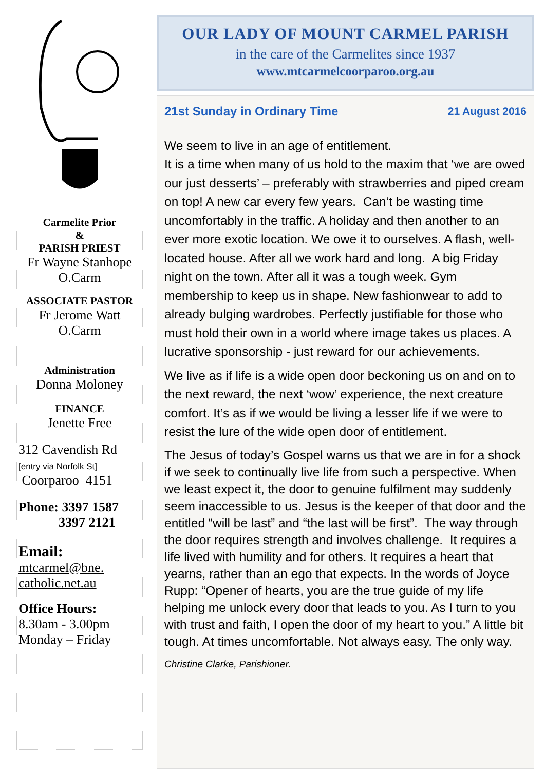Carmelite Prior
&
PARISH PRIEST
Fr Wayne Stanhope
O.Carm
ASSOCIATE PASTOR
Fr Jerome Watt
O.Carm
Administration
Donna Moloney
FINANCE
Jenette Free
312 Cavendish Rd
[entry via Norfolk St]
Coorparoo 4151
Phone: 3397 1587
3397 2121
Email:
mtcarmel@bne.
catholic.net.au
Office Hours:
8.30am - 3.00pm
Monday – Friday
OUR LADY OF MOUNT CARMEL PARISH
in the care of the Carmelites since 1937
www.mtcarmelcoorparoo.org.au
21st Sunday in Ordinary Time 21 August 2016
We seem to live in an age of entitlement.
It is a time when many of us hold to the maxim that ‘we are owed our just desserts’ – preferably with strawberries and piped cream on top! A new car every few years. Can’t be wasting time uncomfortably in the traffic. A holiday and then another to an ever more exotic location. We owe it to ourselves. A flash, well-located house. After all we work hard and long. A big Friday night on the town. After all it was a tough week. Gym membership to keep us in shape. New fashionwear to add to already bulging wardrobes. Perfectly justifiable for those who must hold their own in a world where image takes us places. A lucrative sponsorship - just reward for our achievements.
We live as if life is a wide open door beckoning us on and on to the next reward, the next ‘wow’ experience, the next creature comfort. It’s as if we would be living a lesser life if we were to resist the lure of the wide open door of entitlement.
The Jesus of today’s Gospel warns us that we are in for a shock if we seek to continually live life from such a perspective. When we least expect it, the door to genuine fulfilment may suddenly seem inaccessible to us. Jesus is the keeper of that door and the entitled “will be last” and “the last will be first”. The way through the door requires strength and involves challenge. It requires a life lived with humility and for others. It requires a heart that yearns, rather than an ego that expects. In the words of Joyce Rupp: “Opener of hearts, you are the true guide of my life helping me unlock every door that leads to you. As I turn to you with trust and faith, I open the door of my heart to you.” A little bit tough. At times uncomfortable. Not always easy. The only way.
Christine Clarke, Parishioner.